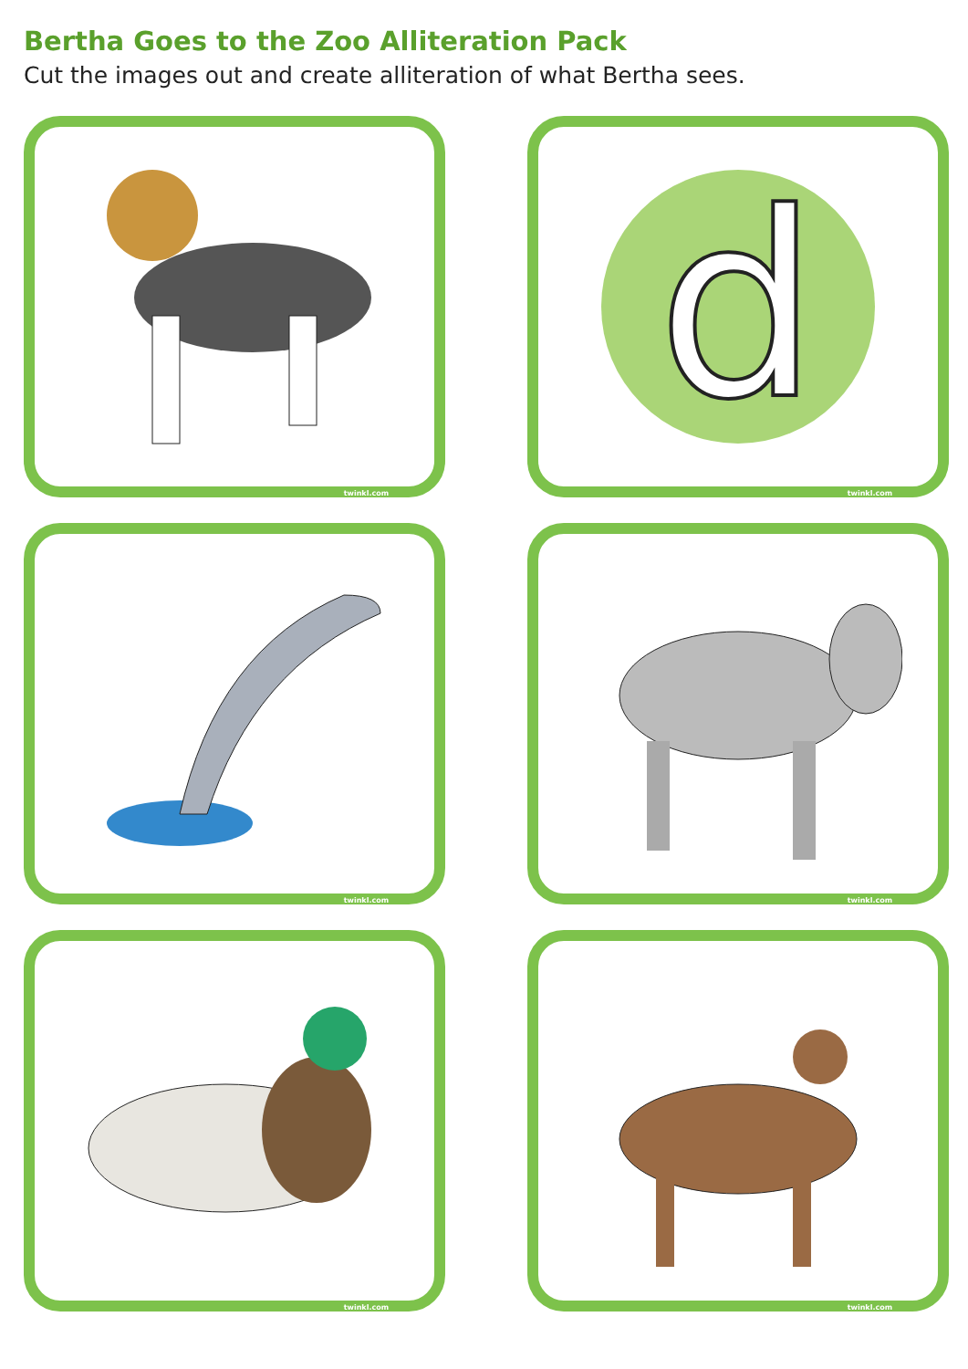Bertha Goes to the Zoo Alliteration Pack
Cut the images out and create alliteration of what Bertha sees.
twinkl.com
d
twinkl.com
twinkl.com
twinkl.com
twinkl.com
twinkl.com